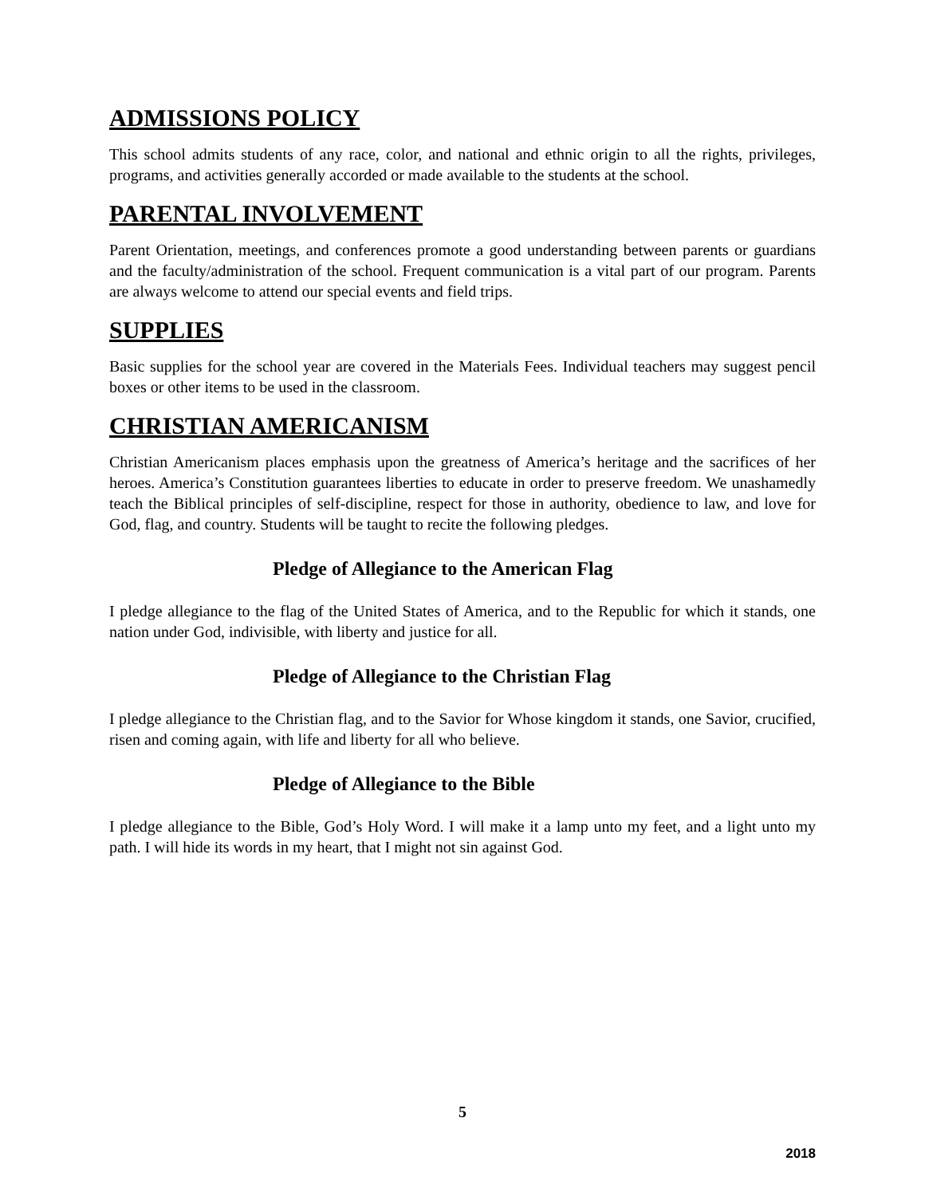ADMISSIONS POLICY
This school admits students of any race, color, and national and ethnic origin to all the rights, privileges, programs, and activities generally accorded or made available to the students at the school.
PARENTAL INVOLVEMENT
Parent Orientation, meetings, and conferences promote a good understanding between parents or guardians and the faculty/administration of the school. Frequent communication is a vital part of our program. Parents are always welcome to attend our special events and field trips.
SUPPLIES
Basic supplies for the school year are covered in the Materials Fees. Individual teachers may suggest pencil boxes or other items to be used in the classroom.
CHRISTIAN AMERICANISM
Christian Americanism places emphasis upon the greatness of America’s heritage and the sacrifices of her heroes. America’s Constitution guarantees liberties to educate in order to preserve freedom. We unashamedly teach the Biblical principles of self-discipline, respect for those in authority, obedience to law, and love for God, flag, and country. Students will be taught to recite the following pledges.
Pledge of Allegiance to the American Flag
I pledge allegiance to the flag of the United States of America, and to the Republic for which it stands, one nation under God, indivisible, with liberty and justice for all.
Pledge of Allegiance to the Christian Flag
I pledge allegiance to the Christian flag, and to the Savior for Whose kingdom it stands, one Savior, crucified, risen and coming again, with life and liberty for all who believe.
Pledge of Allegiance to the Bible
I pledge allegiance to the Bible, God’s Holy Word. I will make it a lamp unto my feet, and a light unto my path. I will hide its words in my heart, that I might not sin against God.
5
2018